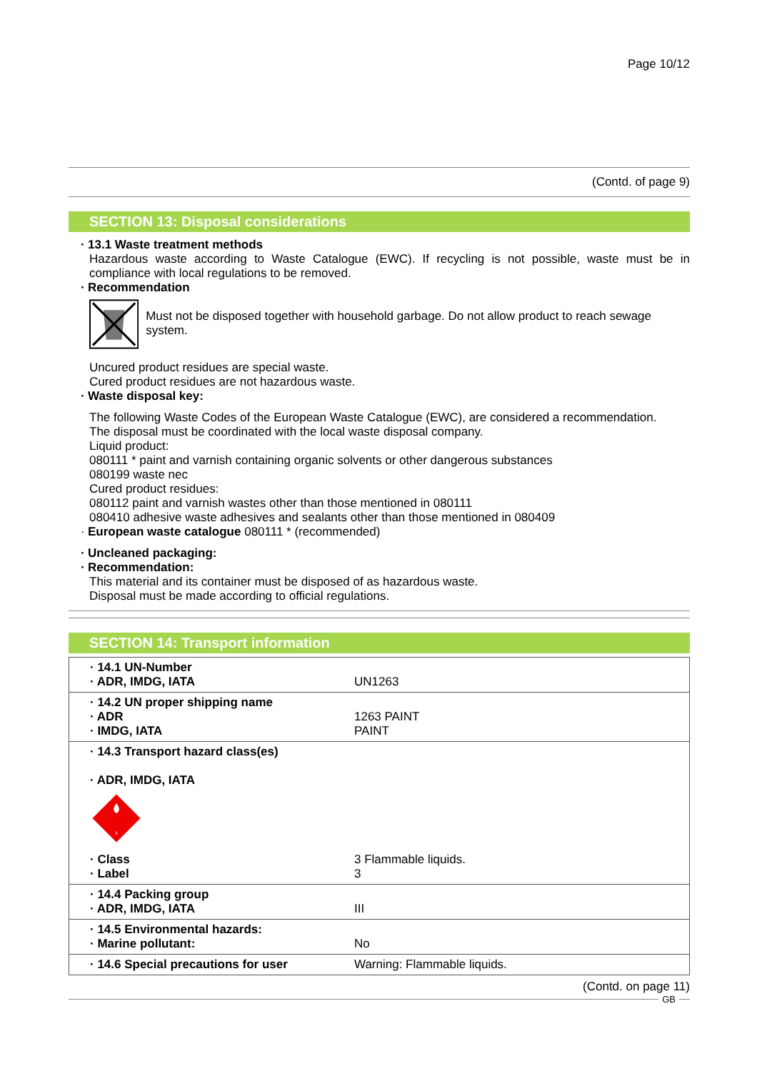Page 10/12
(Contd. of page 9)
SECTION 13: Disposal considerations
· 13.1 Waste treatment methods
Hazardous waste according to Waste Catalogue (EWC). If recycling is not possible, waste must be in compliance with local regulations to be removed.
· Recommendation
Must not be disposed together with household garbage. Do not allow product to reach sewage system.
Uncured product residues are special waste.
Cured product residues are not hazardous waste.
· Waste disposal key:
The following Waste Codes of the European Waste Catalogue (EWC), are considered a recommendation.
The disposal must be coordinated with the local waste disposal company.
Liquid product:
080111 * paint and varnish containing organic solvents or other dangerous substances
080199 waste nec
Cured product residues:
080112 paint and varnish wastes other than those mentioned in 080111
080410 adhesive waste adhesives and sealants other than those mentioned in 080409
· European waste catalogue 080111 * (recommended)
· Uncleaned packaging:
· Recommendation:
This material and its container must be disposed of as hazardous waste.
Disposal must be made according to official regulations.
SECTION 14: Transport information
| · 14.1 UN-Number · ADR, IMDG, IATA | UN1263 |
| · 14.2 UN proper shipping name · ADR · IMDG, IATA | 1263 PAINT PAINT |
| · 14.3 Transport hazard class(es) · ADR, IMDG, IATA 3 · Class · Label | 3 Flammable liquids. 3 |
| · 14.4 Packing group · ADR, IMDG, IATA | III |
| · 14.5 Environmental hazards: · Marine pollutant: | No |
| · 14.6 Special precautions for user | Warning: Flammable liquids. |
(Contd. on page 11)
GB